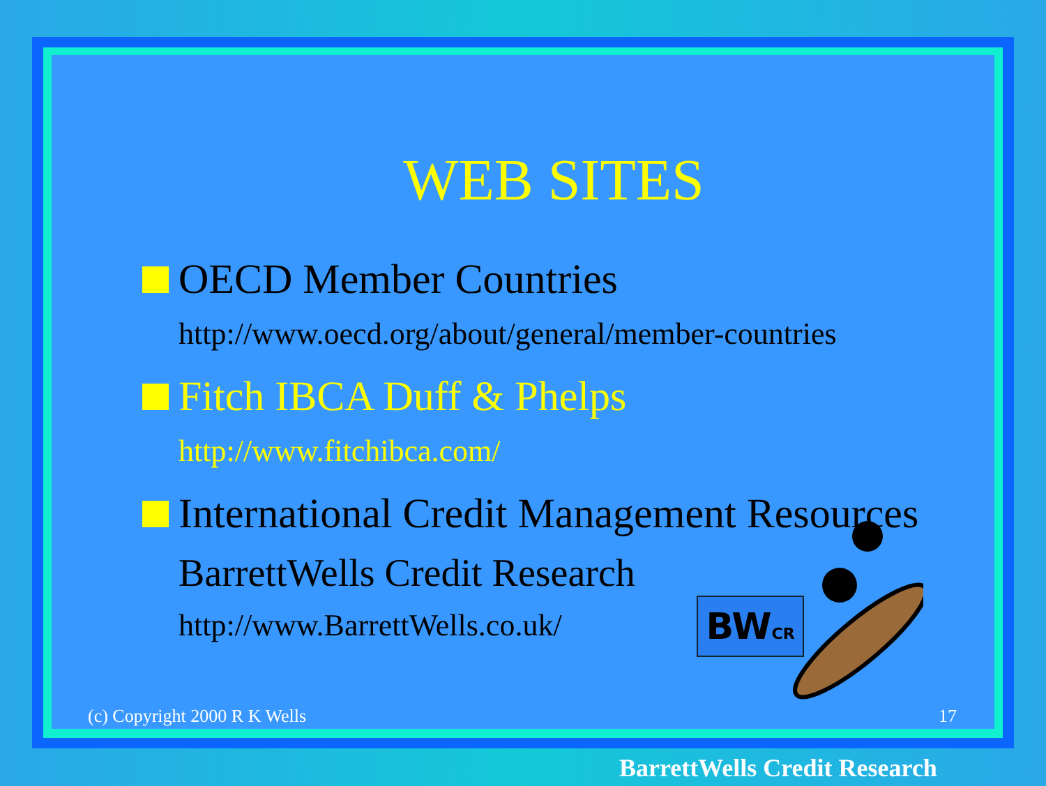WEB SITES
OECD Member Countries
http://www.oecd.org/about/general/member-countries
Fitch IBCA Duff & Phelps
http://www.fitchibca.com/
International Credit Management Resources
BarrettWells Credit Research
http://www.BarrettWells.co.uk/
BWCR
(c) Copyright 2000 R K Wells 17
BarrettWells Credit Research